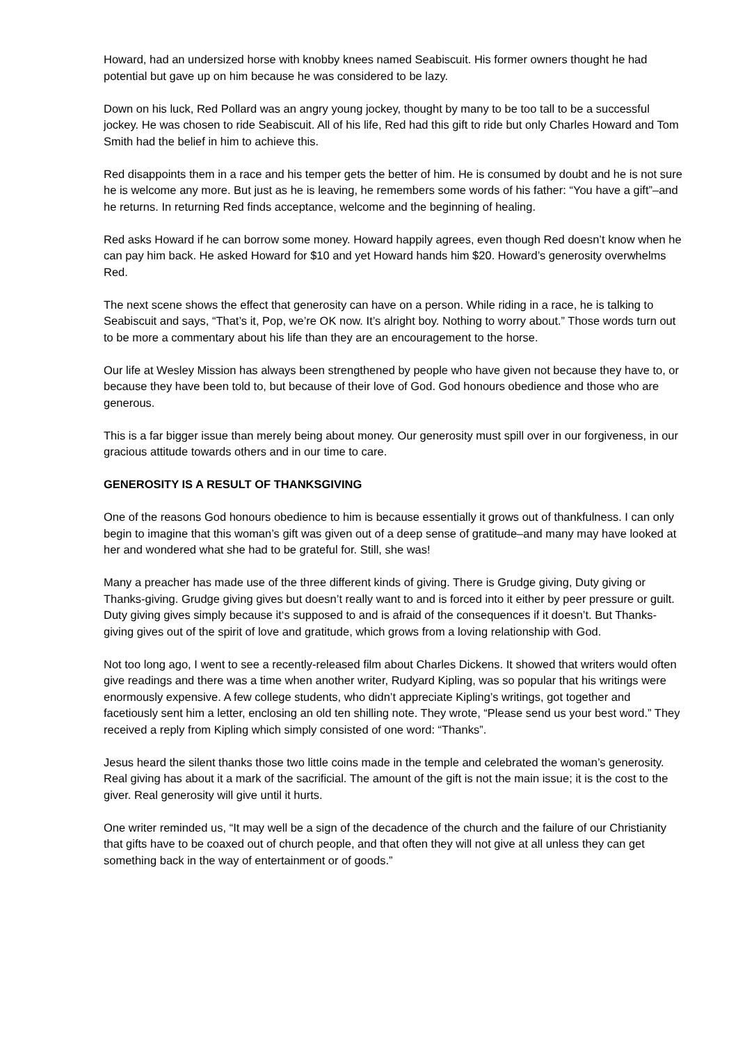Howard, had an undersized horse with knobby knees named Seabiscuit. His former owners thought he had potential but gave up on him because he was considered to be lazy.
Down on his luck, Red Pollard was an angry young jockey, thought by many to be too tall to be a successful jockey. He was chosen to ride Seabiscuit. All of his life, Red had this gift to ride but only Charles Howard and Tom Smith had the belief in him to achieve this.
Red disappoints them in a race and his temper gets the better of him. He is consumed by doubt and he is not sure he is welcome any more. But just as he is leaving, he remembers some words of his father: “You have a gift”–and he returns. In returning Red finds acceptance, welcome and the beginning of healing.
Red asks Howard if he can borrow some money. Howard happily agrees, even though Red doesn’t know when he can pay him back. He asked Howard for $10 and yet Howard hands him $20. Howard’s generosity overwhelms Red.
The next scene shows the effect that generosity can have on a person. While riding in a race, he is talking to Seabiscuit and says, “That’s it, Pop, we’re OK now. It’s alright boy. Nothing to worry about.” Those words turn out to be more a commentary about his life than they are an encouragement to the horse.
Our life at Wesley Mission has always been strengthened by people who have given not because they have to, or because they have been told to, but because of their love of God. God honours obedience and those who are generous.
This is a far bigger issue than merely being about money. Our generosity must spill over in our forgiveness, in our gracious attitude towards others and in our time to care.
GENEROSITY IS A RESULT OF THANKSGIVING
One of the reasons God honours obedience to him is because essentially it grows out of thankfulness. I can only begin to imagine that this woman’s gift was given out of a deep sense of gratitude–and many may have looked at her and wondered what she had to be grateful for. Still, she was!
Many a preacher has made use of the three different kinds of giving. There is Grudge giving, Duty giving or Thanks-giving. Grudge giving gives but doesn’t really want to and is forced into it either by peer pressure or guilt. Duty giving gives simply because it‘s supposed to and is afraid of the consequences if it doesn’t. But Thanks-giving gives out of the spirit of love and gratitude, which grows from a loving relationship with God.
Not too long ago, I went to see a recently-released film about Charles Dickens. It showed that writers would often give readings and there was a time when another writer, Rudyard Kipling, was so popular that his writings were enormously expensive. A few college students, who didn’t appreciate Kipling’s writings, got together and facetiously sent him a letter, enclosing an old ten shilling note. They wrote, “Please send us your best word.” They received a reply from Kipling which simply consisted of one word: “Thanks”.
Jesus heard the silent thanks those two little coins made in the temple and celebrated the woman’s generosity. Real giving has about it a mark of the sacrificial. The amount of the gift is not the main issue; it is the cost to the giver. Real generosity will give until it hurts.
One writer reminded us, “It may well be a sign of the decadence of the church and the failure of our Christianity that gifts have to be coaxed out of church people, and that often they will not give at all unless they can get something back in the way of entertainment or of goods.”